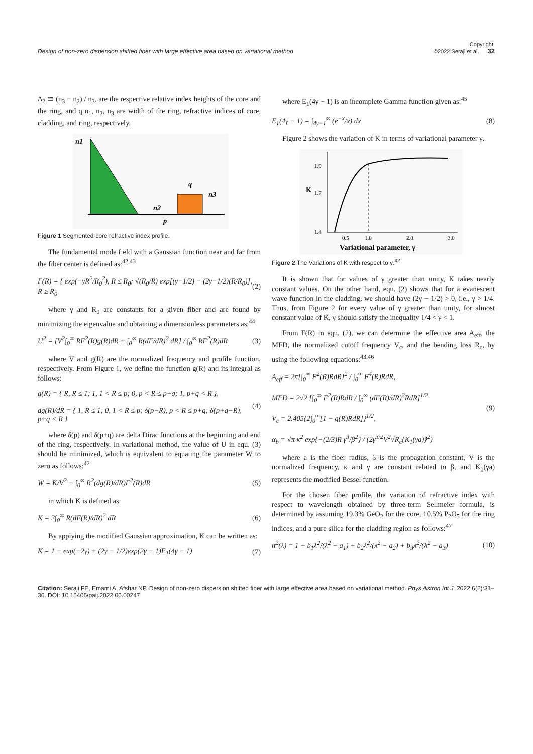Design of non-zero dispersion shifted fiber with large effective area based on variational method
Copyright:
©2022 Seraji et al. 32
Δ<sub>2</sub> ≅ (n<sub>3</sub> − n<sub>2</sub>) / n<sub>3</sub>, are the respective relative index heights of the core and the ring, and q n<sub>1</sub>, n<sub>2</sub>, n<sub>3</sub> are width of the ring, refractive indices of core, cladding, and ring, respectively.
n1
n2
n3
q
p
Figure 1 Segmented-core refractive index profile.
The fundamental mode field with a Gaussian function near and far from the fiber center is defined as:<sup>42,43</sup>
F(R) = { exp(−γR<sup>2</sup>/R<sub>0</sub><sup>2</sup>), R ≤ R<sub>0</sub>; √(R<sub>0</sub>/R) exp[(γ−1/2) − (2γ−1/2)(R/R<sub>0</sub>)], R ≥ R<sub>0</sub> (2)
where γ and R<sub>0</sub> are constants for a given fiber and are found by minimizing the eigenvalue and obtaining a dimensionless parameters as:<sup>44</sup>
U<sup>2</sup> = [V<sup>2</sup>∫<sub>0</sub><sup>∞</sup> RF<sup>2</sup>(R)g(R)dR + ∫<sub>0</sub><sup>∞</sup> R(dF/dR)<sup>2</sup> dR] / ∫<sub>0</sub><sup>∞</sup> RF<sup>2</sup>(R)dR (3)
where V and g(R) are the normalized frequency and profile function, respectively. From Figure 1, we define the function g(R) and its integral as follows:
g(R) = { R, R ≤ 1; 1, 1 < R ≤ p; 0, p < R ≤ p+q; 1, p+q < R },
dg(R)/dR = { 1, R ≤ 1; 0, 1 < R ≤ p; δ(p−R), p < R ≤ p+q; δ(p+q−R), p+q < R } (4)
where δ(p) and δ(p+q) are delta Dirac functions at the beginning and end of the ring, respectively. In variational method, the value of U in equ. (3) should be minimized, which is equivalent to equating the parameter W to zero as follows:<sup>42</sup>
W = K/V<sup>2</sup> − ∫<sub>0</sub><sup>∞</sup> R<sup>2</sup>(dg(R)/dR)F<sup>2</sup>(R)dR (5)
in which K is defined as:
K = 2∫<sub>0</sub><sup>∞</sup> R(dF(R)/dR)<sup>2</sup> dR (6)
By applying the modified Gaussian approximation, K can be written as:
K = 1 − exp(−2γ) + (2γ − 1/2)exp(2γ − 1)E<sub>1</sub>(4γ − 1) (7)
where E<sub>1</sub>(4γ − 1) is an incomplete Gamma function given as:<sup>45</sup>
E<sub>1</sub>(4γ − 1) = ∫<sub>4γ−1</sub><sup>∞</sup> (e<sup>−x</sup>/x) dx (8)
Figure 2 shows the variation of K in terms of variational parameter γ.
1.9
1.7
1.4
0.5
1.0
2.0
3.0
Variational parameter, γ
K
Figure 2 The Variations of K with respect to γ.<sup>42</sup>
It is shown that for values of γ greater than unity, K takes nearly constant values. On the other hand, equ. (2) shows that for a evanescent wave function in the cladding, we should have (2γ − 1/2) > 0, i.e., γ > 1/4. Thus, from Figure 2 for every value of γ greater than unity, for almost constant value of K, γ should satisfy the inequality 1/4 < γ < 1.
From F(R) in equ. (2), we can determine the effective area A<sub>eff</sub>, the MFD, the normalized cutoff frequency V<sub>c</sub>, and the bending loss R<sub>c</sub>, by using the following equations:<sup>43,46</sup>
A<sub>eff</sub> = 2π[∫<sub>0</sub><sup>∞</sup> F<sup>2</sup>(R)RdR]<sup>2</sup> / ∫<sub>0</sub><sup>∞</sup> F<sup>4</sup>(R)RdR,
MFD = 2√2 [∫<sub>0</sub><sup>∞</sup> F<sup>2</sup>(R)RdR / ∫<sub>0</sub><sup>∞</sup> (dF(R)/dR)<sup>2</sup>RdR]<sup>1/2</sup>
V<sub>c</sub> = 2.405{2∫<sub>0</sub><sup>∞</sup>[1 − g(R)RdR]}<sup>1/2</sup>,
α<sub>b</sub> = √π κ<sup>2</sup> exp{−(2/3)R γ<sup>3</sup>/β<sup>2</sup>} / (2γ<sup>3/2</sup>V<sup>2</sup>√R<sub>c</sub>{K<sub>1</sub>(γa)}<sup>2</sup>) (9)
where a is the fiber radius, β is the propagation constant, V is the normalized frequency, κ and γ are constant related to β, and K<sub>1</sub>(γa) represents the modified Bessel function.
For the chosen fiber profile, the variation of refractive index with respect to wavelength obtained by three-term Sellmeier formula, is determined by assuming 19.3% GeO<sub>2</sub> for the core, 10.5% P<sub>2</sub>O<sub>5</sub> for the ring indices, and a pure silica for the cladding region as follows:<sup>47</sup>
n<sup>2</sup>(λ) = 1 + b<sub>1</sub>λ<sup>2</sup>/(λ<sup>2</sup> − a<sub>1</sub>) + b<sub>2</sub>λ<sup>2</sup>/(λ<sup>2</sup> − a<sub>2</sub>) + b<sub>3</sub>λ<sup>2</sup>/(λ<sup>2</sup> − a<sub>3</sub>) (10)
Citation: Seraji FE, Emami A, Afshar NP. Design of non-zero dispersion shifted fiber with large effective area based on variational method. Phys Astron Int J. 2022;6(2):31‒36. DOI: 10.15406/paij.2022.06.00247